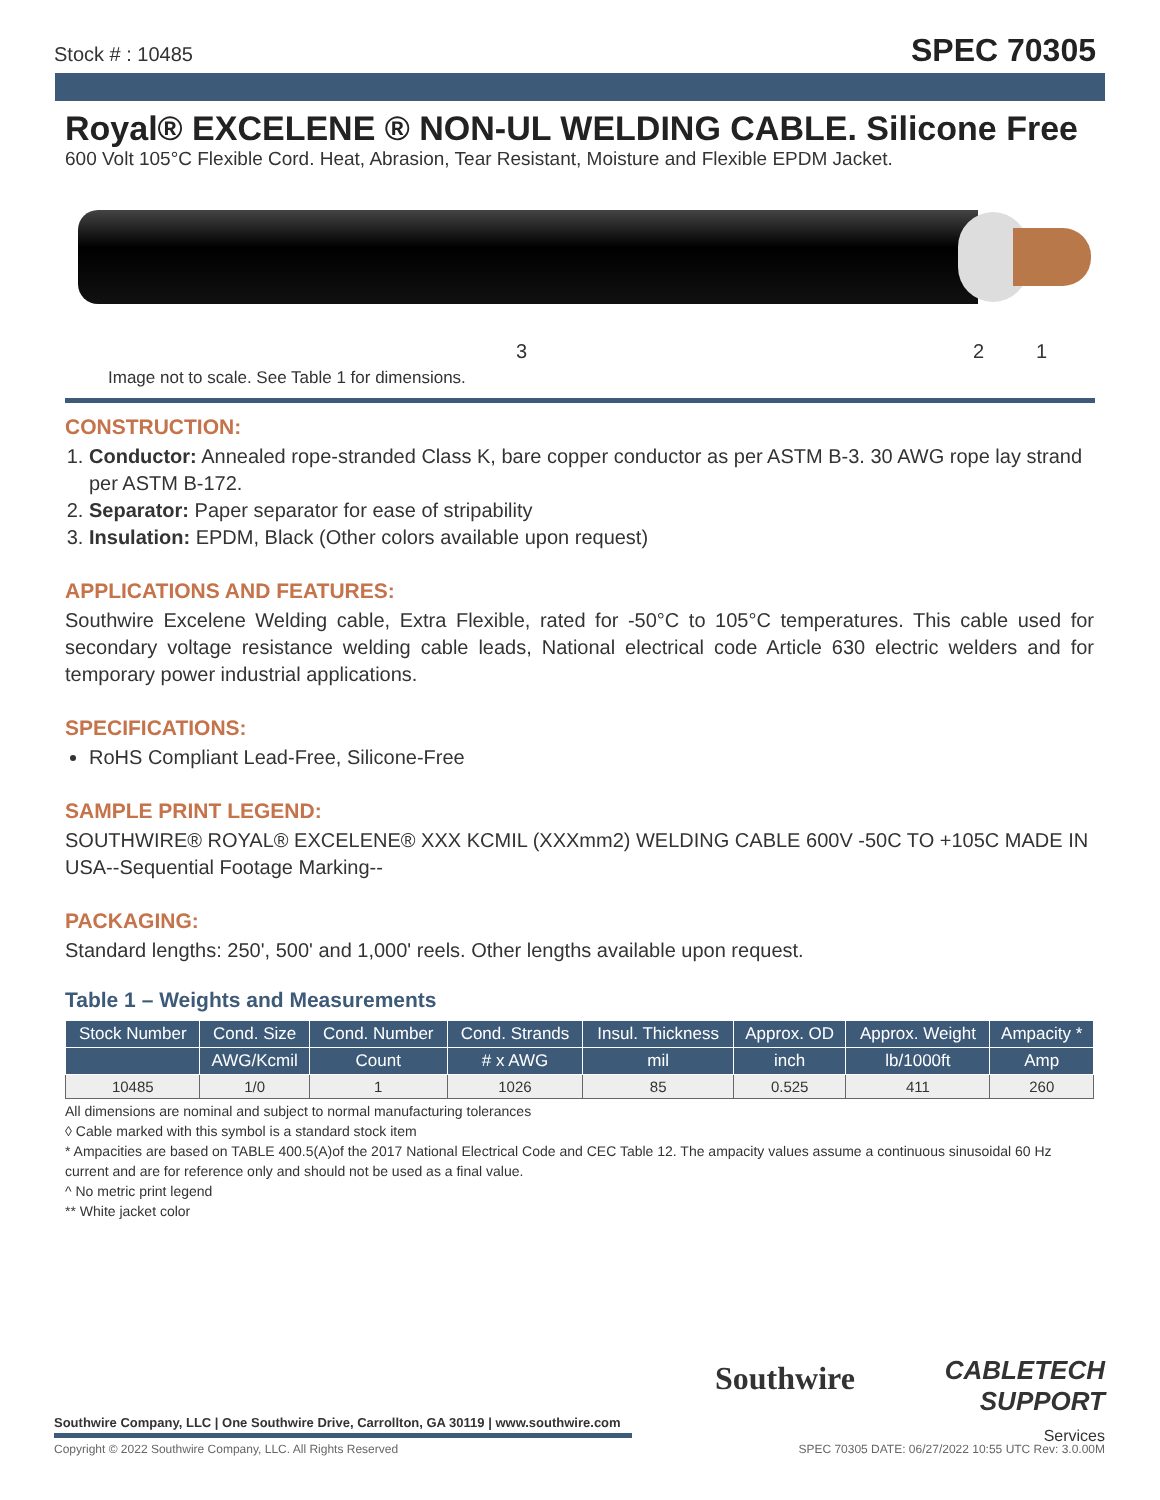Stock # : 10485 SPEC 70305
Royal® EXCELENE ® NON-UL WELDING CABLE. Silicone Free
600 Volt 105°C Flexible Cord. Heat, Abrasion, Tear Resistant, Moisture and Flexible EPDM Jacket.
3 2 1
Image not to scale. See Table 1 for dimensions.
CONSTRUCTION:
1. Conductor: Annealed rope-stranded Class K, bare copper conductor as per ASTM B-3. 30 AWG rope lay strand per ASTM B-172.
2. Separator: Paper separator for ease of stripability
3. Insulation: EPDM, Black (Other colors available upon request)
APPLICATIONS AND FEATURES:
Southwire Excelene Welding cable, Extra Flexible, rated for -50°C to 105°C temperatures. This cable used for secondary voltage resistance welding cable leads, National electrical code Article 630 electric welders and for temporary power industrial applications.
SPECIFICATIONS:
RoHS Compliant Lead-Free, Silicone-Free
SAMPLE PRINT LEGEND:
SOUTHWIRE® ROYAL® EXCELENE® XXX KCMIL (XXXmm2) WELDING CABLE 600V -50C TO +105C MADE IN USA--Sequential Footage Marking--
PACKAGING:
Standard lengths: 250', 500' and 1,000' reels. Other lengths available upon request.
Table 1 – Weights and Measurements
| Stock Number | Cond. Size | Cond. Number | Cond. Strands | Insul. Thickness | Approx. OD | Approx. Weight | Ampacity * |
| --- | --- | --- | --- | --- | --- | --- | --- |
| | AWG/Kcmil | Count | # x AWG | mil | inch | lb/1000ft | Amp |
| 10485 | 1/0 | 1 | 1026 | 85 | 0.525 | 411 | 260 |
All dimensions are nominal and subject to normal manufacturing tolerances
◊ Cable marked with this symbol is a standard stock item
* Ampacities are based on TABLE 400.5(A)of the 2017 National Electrical Code and CEC Table 12. The ampacity values assume a continuous sinusoidal 60 Hz current and are for reference only and should not be used as a final value.
^ No metric print legend
** White jacket color
Southwire
CABLETECH
SUPPORT
Services
Southwire Company, LLC | One Southwire Drive, Carrollton, GA 30119 | www.southwire.com
Copyright © 2022 Southwire Company, LLC. All Rights Reserved SPEC 70305 DATE: 06/27/2022 10:55 UTC Rev: 3.0.00M